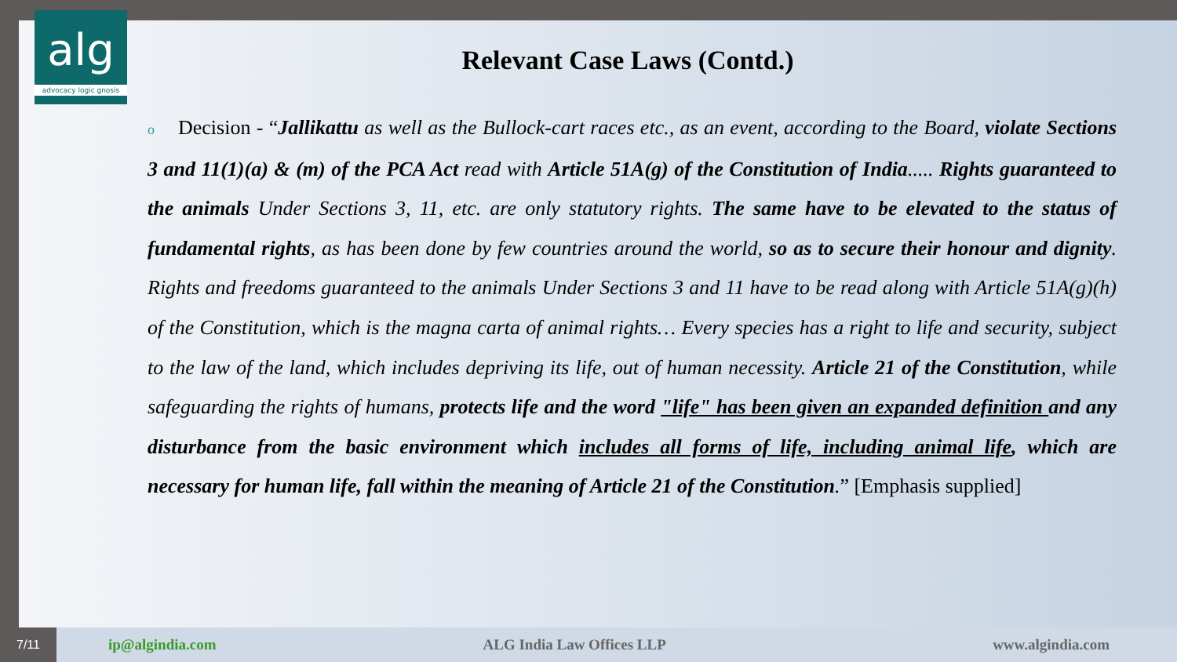alg
advocacy logic gnosis
Relevant Case Laws (Contd.)
7
o Decision - “Jallikattu as well as the Bullock-cart races etc., as an event, according to the Board, violate Sections 3 and 11(1)(a) & (m) of the PCA Act read with Article 51A(g) of the Constitution of India..... Rights guaranteed to the animals Under Sections 3, 11, etc. are only statutory rights. The same have to be elevated to the status of fundamental rights, as has been done by few countries around the world, so as to secure their honour and dignity. Rights and freedoms guaranteed to the animals Under Sections 3 and 11 have to be read along with Article 51A(g)(h) of the Constitution, which is the magna carta of animal rights… Every species has a right to life and security, subject to the law of the land, which includes depriving its life, out of human necessity. Article 21 of the Constitution, while safeguarding the rights of humans, protects life and the word "life" has been given an expanded definition and any disturbance from the basic environment which includes all forms of life, including animal life, which are necessary for human life, fall within the meaning of Article 21 of the Constitution.” [Emphasis supplied]
7/11 ip@algindia.com ALG India Law Offices LLP www.algindia.com